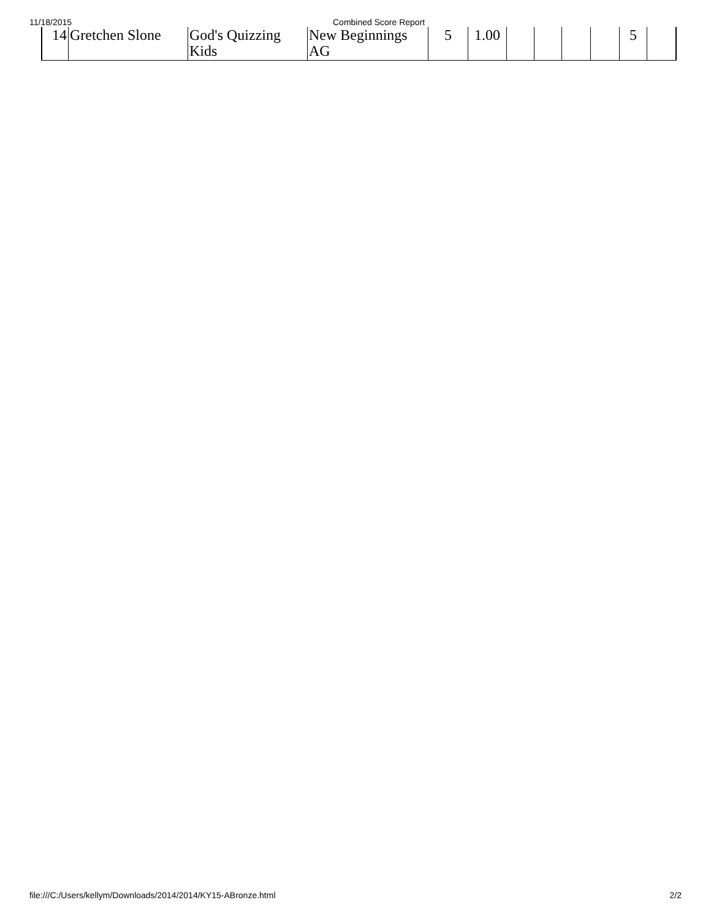11/18/2015 Combined Score Report
| 14 | Gretchen Slone | God's Quizzing Kids | New Beginnings AG | 5 | 1.00 | | | | | 5 | |
file:///C:/Users/kellym/Downloads/2014/2014/KY15-ABronze.html 2/2